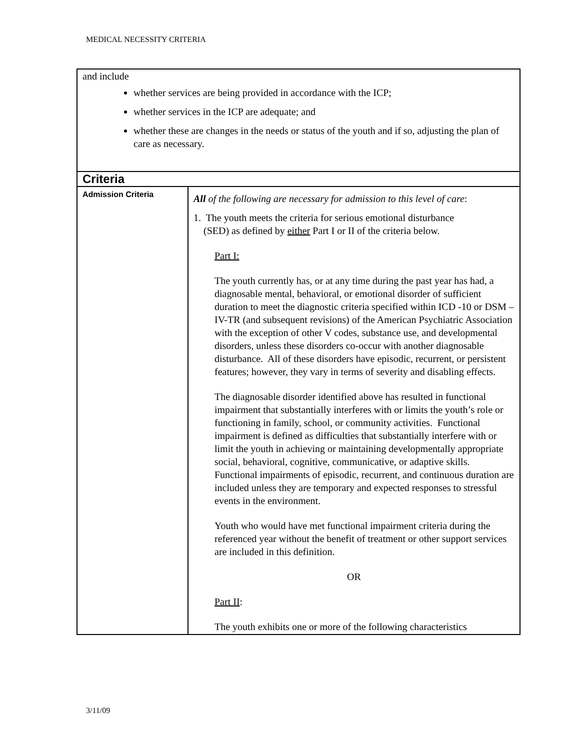MEDICAL NECESSITY CRITERIA
| and include whether services are being provided in accordance with the ICP; whether services in the ICP are adequate; and whether these are changes in the needs or status of the youth and if so, adjusting the plan of care as necessary. | |
| Criteria | |
| Admission Criteria | All of the following are necessary for admission to this level of care : 1. The youth meets the criteria for serious emotional disturbance (SED) as defined by either Part I or II of the criteria below. Part I: The youth currently has, or at any time during the past year has had, a diagnosable mental, behavioral, or emotional disorder of sufficient duration to meet the diagnostic criteria specified within ICD -10 or DSM –IV-TR (and subsequent revisions) of the American Psychiatric Association with the exception of other V codes, substance use, and developmental disorders, unless these disorders co-occur with another diagnosable disturbance. All of these disorders have episodic, recurrent, or persistent features; however, they vary in terms of severity and disabling effects. The diagnosable disorder identified above has resulted in functional impairment that substantially interferes with or limits the youth’s role or functioning in family, school, or community activities. Functional impairment is defined as difficulties that substantially interfere with or limit the youth in achieving or maintaining developmentally appropriate social, behavioral, cognitive, communicative, or adaptive skills. Functional impairments of episodic, recurrent, and continuous duration are included unless they are temporary and expected responses to stressful events in the environment. Youth who would have met functional impairment criteria during the referenced year without the benefit of treatment or other support services are included in this definition. OR Part II : The youth exhibits one or more of the following characteristics |
3/11/09